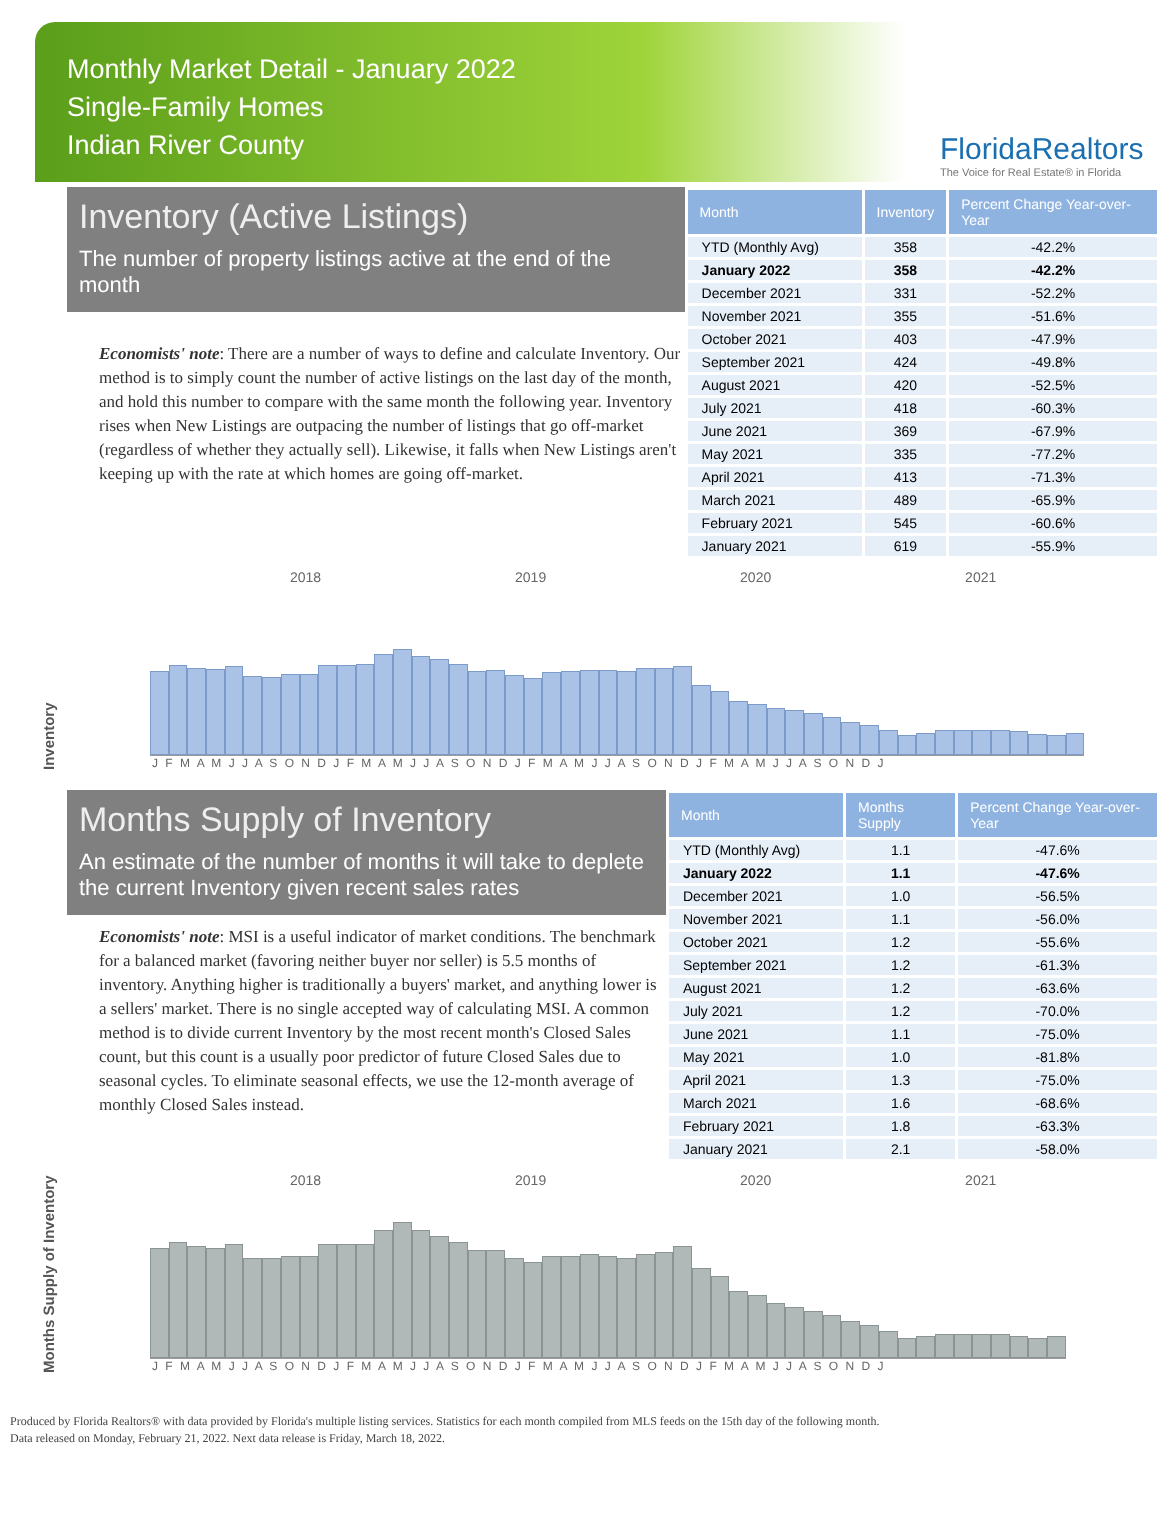Monthly Market Detail - January 2022
Single-Family Homes
Indian River County
FloridaRealtors
The Voice for Real Estate® in Florida
Inventory (Active Listings)
The number of property listings active at the end of the month
Economists' note: There are a number of ways to define and calculate Inventory. Our method is to simply count the number of active listings on the last day of the month, and hold this number to compare with the same month the following year. Inventory rises when New Listings are outpacing the number of listings that go off-market (regardless of whether they actually sell). Likewise, it falls when New Listings aren't keeping up with the rate at which homes are going off-market.
| Month | Inventory | Percent Change Year-over-Year |
| --- | --- | --- |
| YTD (Monthly Avg) | 358 | -42.2% |
| January 2022 | 358 | -42.2% |
| December 2021 | 331 | -52.2% |
| November 2021 | 355 | -51.6% |
| October 2021 | 403 | -47.9% |
| September 2021 | 424 | -49.8% |
| August 2021 | 420 | -52.5% |
| July 2021 | 418 | -60.3% |
| June 2021 | 369 | -67.9% |
| May 2021 | 335 | -77.2% |
| April 2021 | 413 | -71.3% |
| March 2021 | 489 | -65.9% |
| February 2021 | 545 | -60.6% |
| January 2021 | 619 | -55.9% |
Inventory
2018 2019 2020 2021
J F M A M J J A S O N D J F M A M J J A S O N D J F M A M J J A S O N D J F M A M J J A S O N D J
Months Supply of Inventory
An estimate of the number of months it will take to deplete the current Inventory given recent sales rates
Economists' note: MSI is a useful indicator of market conditions. The benchmark for a balanced market (favoring neither buyer nor seller) is 5.5 months of inventory. Anything higher is traditionally a buyers' market, and anything lower is a sellers' market. There is no single accepted way of calculating MSI. A common method is to divide current Inventory by the most recent month's Closed Sales count, but this count is a usually poor predictor of future Closed Sales due to seasonal cycles. To eliminate seasonal effects, we use the 12-month average of monthly Closed Sales instead.
| Month | Months Supply | Percent Change Year-over-Year |
| --- | --- | --- |
| YTD (Monthly Avg) | 1.1 | -47.6% |
| January 2022 | 1.1 | -47.6% |
| December 2021 | 1.0 | -56.5% |
| November 2021 | 1.1 | -56.0% |
| October 2021 | 1.2 | -55.6% |
| September 2021 | 1.2 | -61.3% |
| August 2021 | 1.2 | -63.6% |
| July 2021 | 1.2 | -70.0% |
| June 2021 | 1.1 | -75.0% |
| May 2021 | 1.0 | -81.8% |
| April 2021 | 1.3 | -75.0% |
| March 2021 | 1.6 | -68.6% |
| February 2021 | 1.8 | -63.3% |
| January 2021 | 2.1 | -58.0% |
Months Supply of Inventory
2018 2019 2020 2021
J F M A M J J A S O N D J F M A M J J A S O N D J F M A M J J A S O N D J F M A M J J A S O N D J
Produced by Florida Realtors® with data provided by Florida's multiple listing services. Statistics for each month compiled from MLS feeds on the 15th day of the following month.
Data released on Monday, February 21, 2022. Next data release is Friday, March 18, 2022.